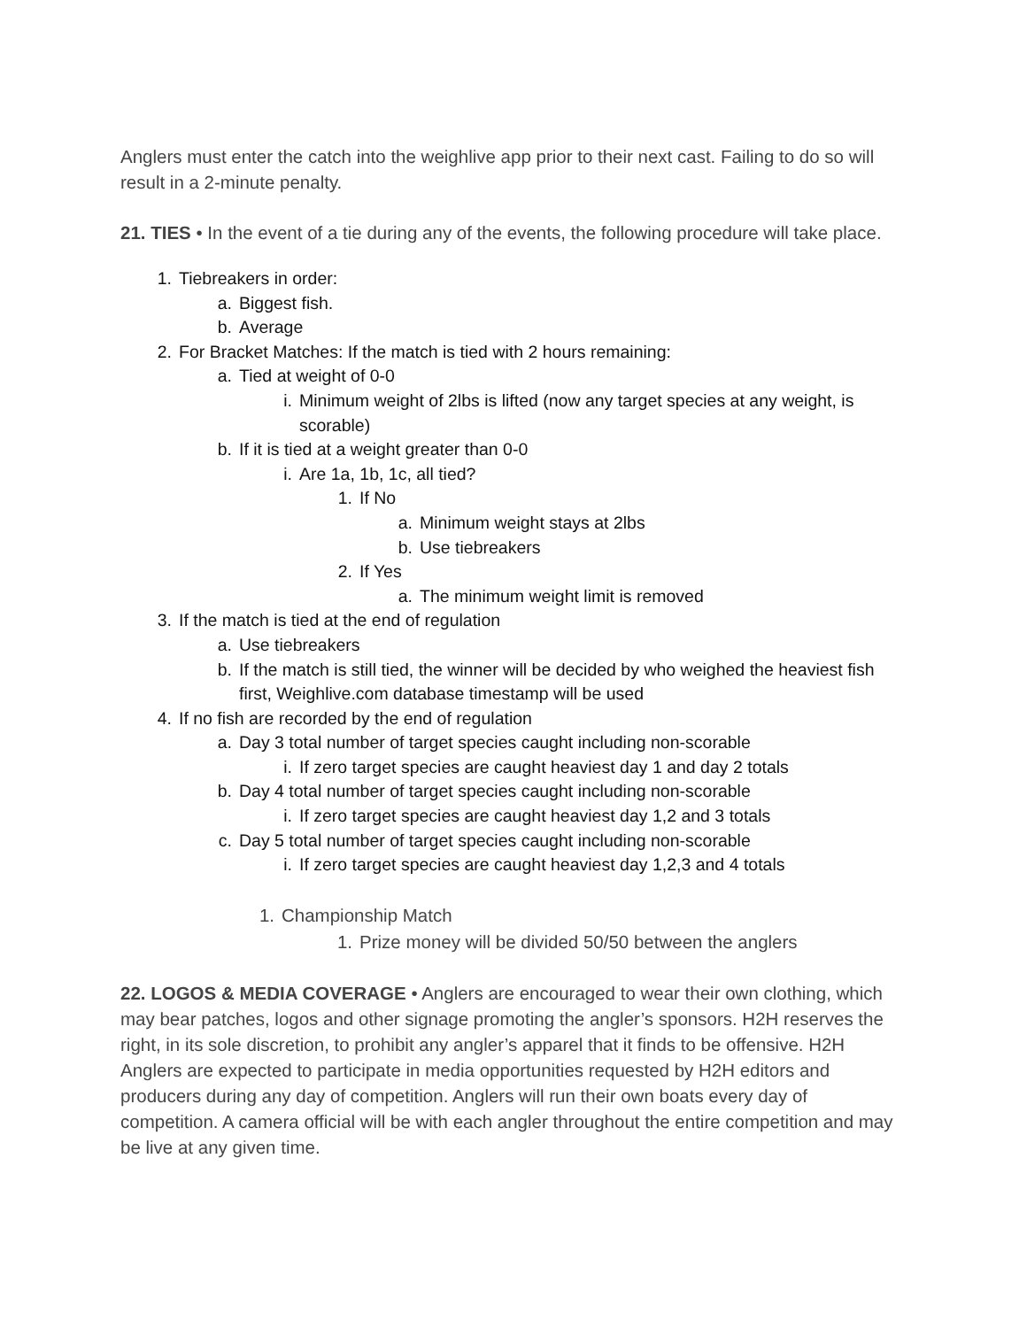Anglers must enter the catch into the weighlive app prior to their next cast. Failing to do so will result in a 2-minute penalty.
21. TIES • In the event of a tie during any of the events, the following procedure will take place.
1. Tiebreakers in order:
a. Biggest fish.
b. Average
2. For Bracket Matches: If the match is tied with 2 hours remaining:
a. Tied at weight of 0-0
i. Minimum weight of 2lbs is lifted (now any target species at any weight, is scorable)
b. If it is tied at a weight greater than 0-0
i. Are 1a, 1b, 1c, all tied?
1. If No
a. Minimum weight stays at 2lbs
b. Use tiebreakers
2. If Yes
a. The minimum weight limit is removed
3. If the match is tied at the end of regulation
a. Use tiebreakers
b. If the match is still tied, the winner will be decided by who weighed the heaviest fish first, Weighlive.com database timestamp will be used
4. If no fish are recorded by the end of regulation
a. Day 3 total number of target species caught including non-scorable
i. If zero target species are caught heaviest day 1 and day 2 totals
b. Day 4 total number of target species caught including non-scorable
i. If zero target species are caught heaviest day 1,2 and 3 totals
c. Day 5 total number of target species caught including non-scorable
i. If zero target species are caught heaviest day 1,2,3 and 4 totals
1. Championship Match
1. Prize money will be divided 50/50 between the anglers
22. LOGOS & MEDIA COVERAGE • Anglers are encouraged to wear their own clothing, which may bear patches, logos and other signage promoting the angler’s sponsors. H2H reserves the right, in its sole discretion, to prohibit any angler’s apparel that it finds to be offensive. H2H Anglers are expected to participate in media opportunities requested by H2H editors and producers during any day of competition. Anglers will run their own boats every day of competition. A camera official will be with each angler throughout the entire competition and may be live at any given time.